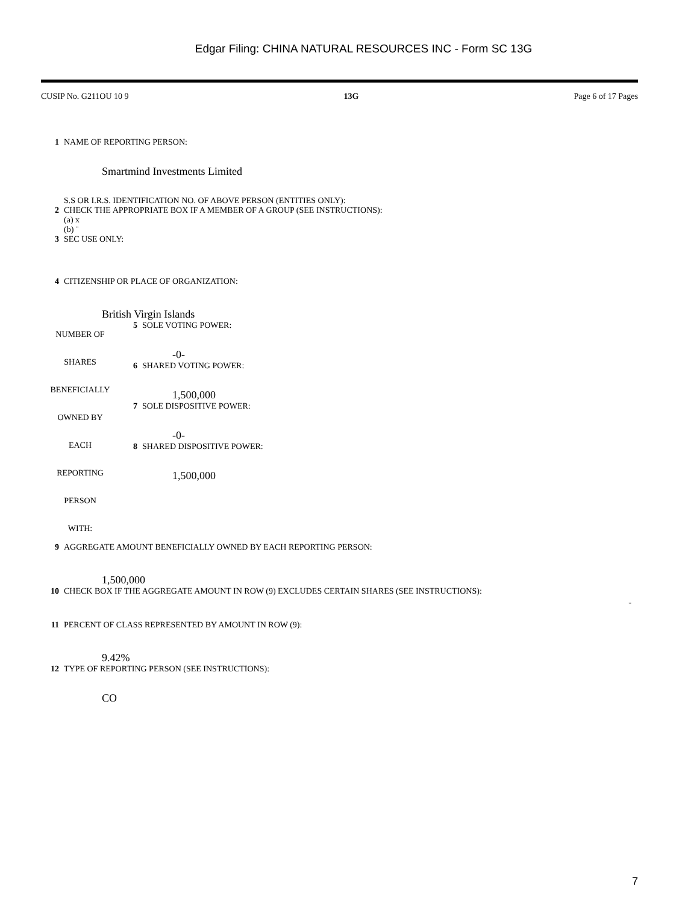Edgar Filing: CHINA NATURAL RESOURCES INC - Form SC 13G
CUSIP No. G211OU 10 9 13G Page 6 of 17 Pages
| 1 | NAME OF REPORTING PERSON: Smartmind Investments Limited S.S OR I.R.S. IDENTIFICATION NO. OF ABOVE PERSON (ENTITIES ONLY): |
| 2 | CHECK THE APPROPRIATE BOX IF A MEMBER OF A GROUP (SEE INSTRUCTIONS): (a) x (b) ¨ |
| 3 | SEC USE ONLY: |
| 4 | CITIZENSHIP OR PLACE OF ORGANIZATION: British Virgin Islands |
| NUMBER OF SHARES BENEFICIALLY OWNED BY EACH REPORTING PERSON WITH: | / 5 / SOLE VOTING POWER: -0- / / 6 / SHARED VOTING POWER: 1,500,000 / / 7 / SOLE DISPOSITIVE POWER: -0- / / 8 / SHARED DISPOSITIVE POWER: 1,500,000 / |
| 9 | AGGREGATE AMOUNT BENEFICIALLY OWNED BY EACH REPORTING PERSON: 1,500,000 |
| 10 | CHECK BOX IF THE AGGREGATE AMOUNT IN ROW (9) EXCLUDES CERTAIN SHARES (SEE INSTRUCTIONS): ¨ |
| 11 | PERCENT OF CLASS REPRESENTED BY AMOUNT IN ROW (9): 9.42% |
| 12 | TYPE OF REPORTING PERSON (SEE INSTRUCTIONS): CO |
7